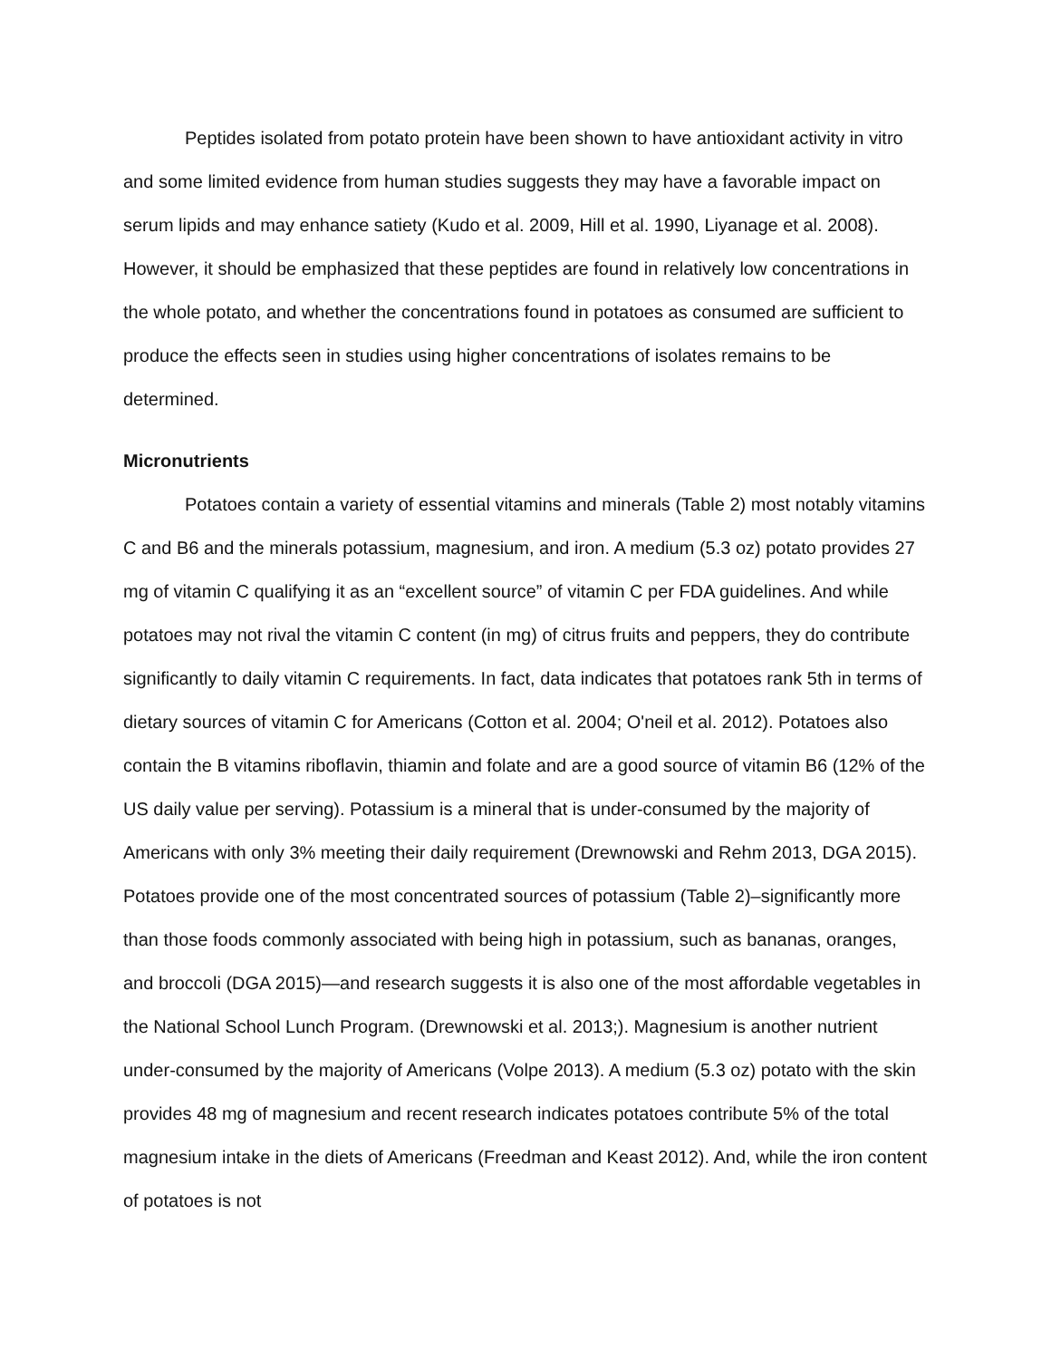Peptides isolated from potato protein have been shown to have antioxidant activity in vitro and some limited evidence from human studies suggests they may have a favorable impact on serum lipids and may enhance satiety (Kudo et al. 2009, Hill et al. 1990, Liyanage et al. 2008). However, it should be emphasized that these peptides are found in relatively low concentrations in the whole potato, and whether the concentrations found in potatoes as consumed are sufficient to produce the effects seen in studies using higher concentrations of isolates remains to be determined.
Micronutrients
Potatoes contain a variety of essential vitamins and minerals (Table 2) most notably vitamins C and B6 and the minerals potassium, magnesium, and iron. A medium (5.3 oz) potato provides 27 mg of vitamin C qualifying it as an “excellent source” of vitamin C per FDA guidelines. And while potatoes may not rival the vitamin C content (in mg) of citrus fruits and peppers, they do contribute significantly to daily vitamin C requirements. In fact, data indicates that potatoes rank 5th in terms of dietary sources of vitamin C for Americans (Cotton et al. 2004; O'neil et al. 2012). Potatoes also contain the B vitamins riboflavin, thiamin and folate and are a good source of vitamin B6 (12% of the US daily value per serving). Potassium is a mineral that is under-consumed by the majority of Americans with only 3% meeting their daily requirement (Drewnowski and Rehm 2013, DGA 2015). Potatoes provide one of the most concentrated sources of potassium (Table 2)–significantly more than those foods commonly associated with being high in potassium, such as bananas, oranges, and broccoli (DGA 2015)—and research suggests it is also one of the most affordable vegetables in the National School Lunch Program. (Drewnowski et al. 2013;). Magnesium is another nutrient under-consumed by the majority of Americans (Volpe 2013). A medium (5.3 oz) potato with the skin provides 48 mg of magnesium and recent research indicates potatoes contribute 5% of the total magnesium intake in the diets of Americans (Freedman and Keast 2012). And, while the iron content of potatoes is not